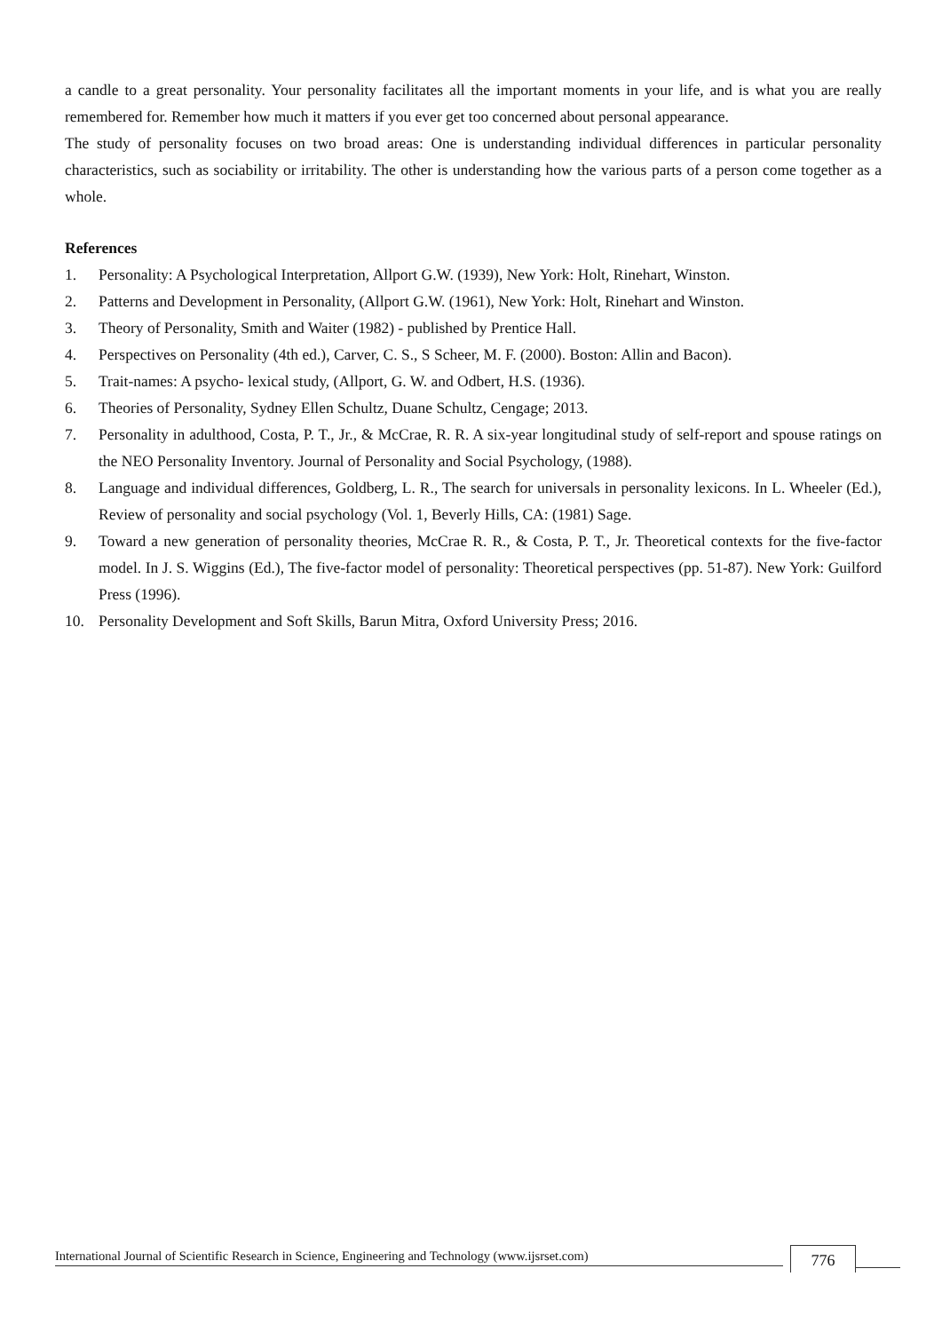a candle to a great personality. Your personality facilitates all the important moments in your life, and is what you are really remembered for. Remember how much it matters if you ever get too concerned about personal appearance.
The study of personality focuses on two broad areas: One is understanding individual differences in particular personality characteristics, such as sociability or irritability. The other is understanding how the various parts of a person come together as a whole.
References
1. Personality: A Psychological Interpretation, Allport G.W. (1939), New York: Holt, Rinehart, Winston.
2. Patterns and Development in Personality, (Allport G.W. (1961), New York: Holt, Rinehart and Winston.
3. Theory of Personality, Smith and Waiter (1982) - published by Prentice Hall.
4. Perspectives on Personality (4th ed.), Carver, C. S., S Scheer, M. F. (2000). Boston: Allin and Bacon).
5. Trait-names: A psycho- lexical study, (Allport, G. W. and Odbert, H.S. (1936).
6. Theories of Personality, Sydney Ellen Schultz, Duane Schultz, Cengage; 2013.
7. Personality in adulthood, Costa, P. T., Jr., & McCrae, R. R. A six-year longitudinal study of self-report and spouse ratings on the NEO Personality Inventory. Journal of Personality and Social Psychology, (1988).
8. Language and individual differences, Goldberg, L. R., The search for universals in personality lexicons. In L. Wheeler (Ed.), Review of personality and social psychology (Vol. 1, Beverly Hills, CA: (1981) Sage.
9. Toward a new generation of personality theories, McCrae R. R., & Costa, P. T., Jr. Theoretical contexts for the five-factor model. In J. S. Wiggins (Ed.), The five-factor model of personality: Theoretical perspectives (pp. 51-87). New York: Guilford Press (1996).
10. Personality Development and Soft Skills, Barun Mitra, Oxford University Press; 2016.
International Journal of Scientific Research in Science, Engineering and Technology (www.ijsrset.com)
776